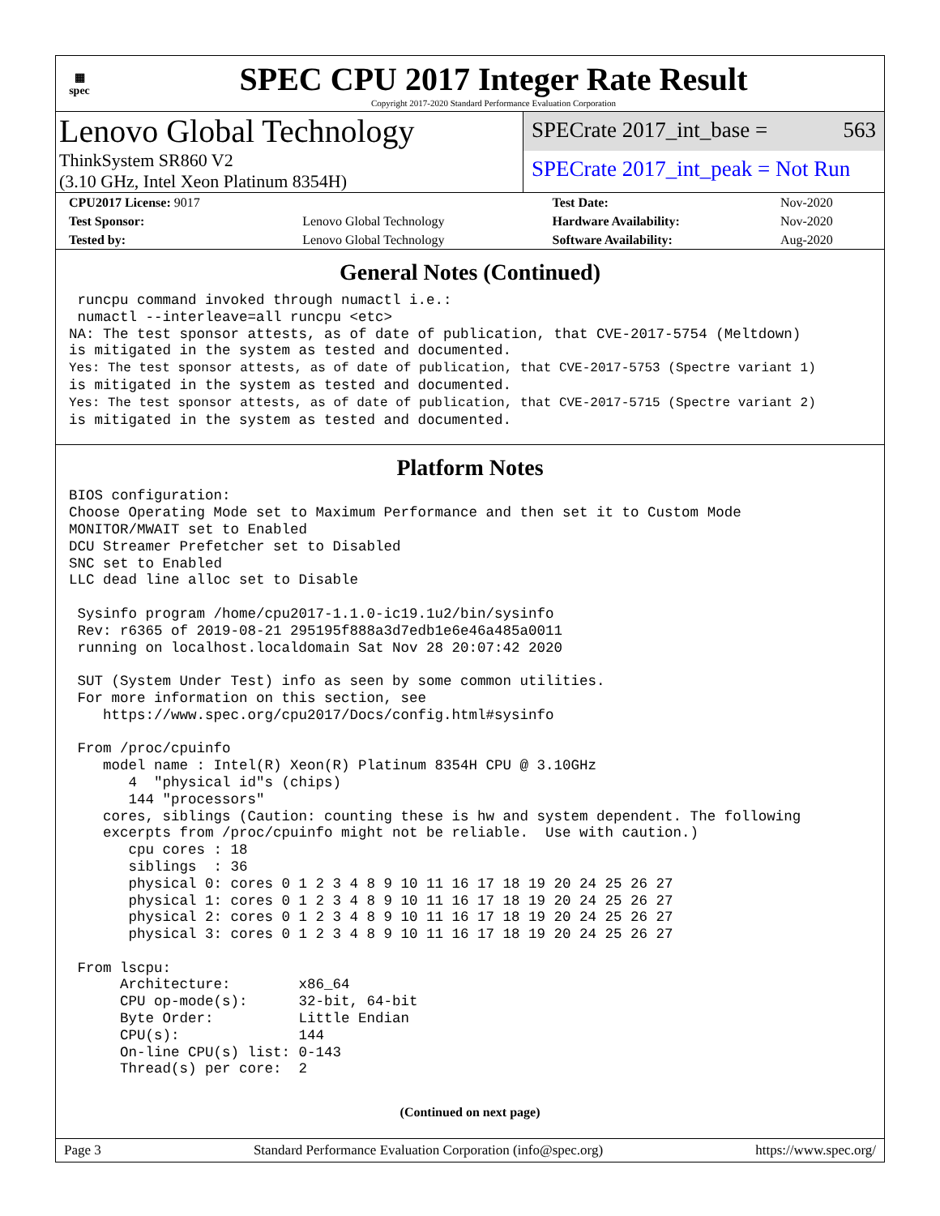▦
spec
SPEC CPU 2017 Integer Rate Result
Copyright 2017-2020 Standard Performance Evaluation Corporation
Lenovo Global Technology
ThinkSystem SR860 V2
(3.10 GHz, Intel Xeon Platinum 8354H)
SPECrate 2017_int_base = 563
SPECrate 2017_int_peak = Not Run
| CPU2017 License: 9017 | | Test Date: | Nov-2020 |
| Test Sponsor: | Lenovo Global Technology | Hardware Availability: | Nov-2020 |
| Tested by: | Lenovo Global Technology | Software Availability: | Aug-2020 |
General Notes (Continued)
 runcpu command invoked through numactl i.e.:
 numactl --interleave=all runcpu <etc>
NA: The test sponsor attests, as of date of publication, that CVE-2017-5754 (Meltdown)
is mitigated in the system as tested and documented.
Yes: The test sponsor attests, as of date of publication, that CVE-2017-5753 (Spectre variant 1)
is mitigated in the system as tested and documented.
Yes: The test sponsor attests, as of date of publication, that CVE-2017-5715 (Spectre variant 2)
is mitigated in the system as tested and documented.
Platform Notes
BIOS configuration:
Choose Operating Mode set to Maximum Performance and then set it to Custom Mode
MONITOR/MWAIT set to Enabled
DCU Streamer Prefetcher set to Disabled
SNC set to Enabled
LLC dead line alloc set to Disable

 Sysinfo program /home/cpu2017-1.1.0-ic19.1u2/bin/sysinfo
 Rev: r6365 of 2019-08-21 295195f888a3d7edb1e6e46a485a0011
 running on localhost.localdomain Sat Nov 28 20:07:42 2020

 SUT (System Under Test) info as seen by some common utilities.
 For more information on this section, see
    https://www.spec.org/cpu2017/Docs/config.html#sysinfo

 From /proc/cpuinfo
    model name : Intel(R) Xeon(R) Platinum 8354H CPU @ 3.10GHz
       4  "physical id"s (chips)
       144 "processors"
    cores, siblings (Caution: counting these is hw and system dependent. The following
    excerpts from /proc/cpuinfo might not be reliable.  Use with caution.)
       cpu cores : 18
       siblings  : 36
       physical 0: cores 0 1 2 3 4 8 9 10 11 16 17 18 19 20 24 25 26 27
       physical 1: cores 0 1 2 3 4 8 9 10 11 16 17 18 19 20 24 25 26 27
       physical 2: cores 0 1 2 3 4 8 9 10 11 16 17 18 19 20 24 25 26 27
       physical 3: cores 0 1 2 3 4 8 9 10 11 16 17 18 19 20 24 25 26 27

 From lscpu:
      Architecture:        x86_64
      CPU op-mode(s):      32-bit, 64-bit
      Byte Order:          Little Endian
      CPU(s):              144
      On-line CPU(s) list: 0-143
      Thread(s) per core:  2
(Continued on next page)
Page 3 Standard Performance Evaluation Corporation (info@spec.org) https://www.spec.org/